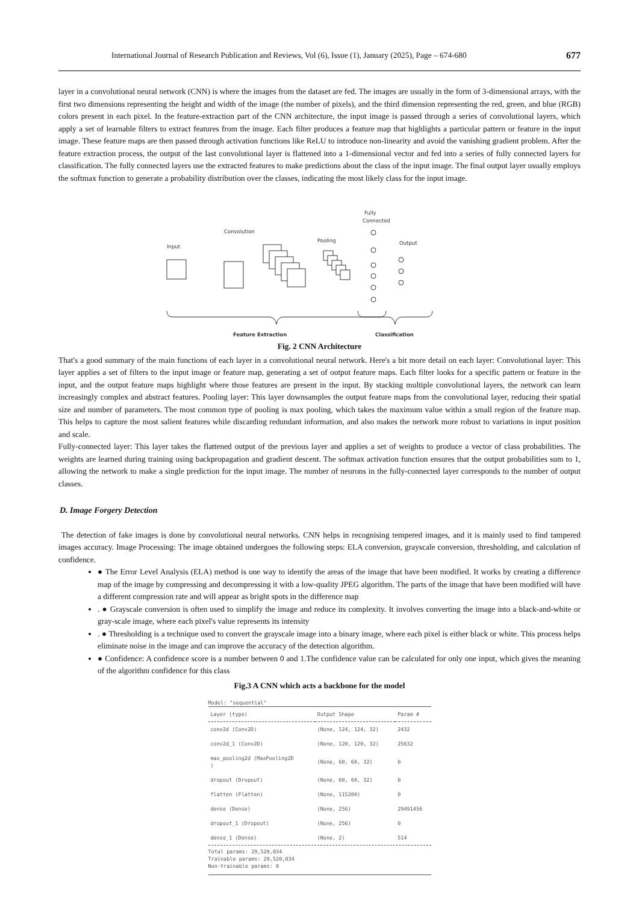International Journal of Research Publication and Reviews, Vol (6), Issue (1), January (2025), Page – 674-680 677
layer in a convolutional neural network (CNN) is where the images from the dataset are fed. The images are usually in the form of 3-dimensional arrays, with the first two dimensions representing the height and width of the image (the number of pixels), and the third dimension representing the red, green, and blue (RGB) colors present in each pixel. In the feature-extraction part of the CNN architecture, the input image is passed through a series of convolutional layers, which apply a set of learnable filters to extract features from the image. Each filter produces a feature map that highlights a particular pattern or feature in the input image. These feature maps are then passed through activation functions like ReLU to introduce non-linearity and avoid the vanishing gradient problem. After the feature extraction process, the output of the last convolutional layer is flattened into a 1-dimensional vector and fed into a series of fully connected layers for classification. The fully connected layers use the extracted features to make predictions about the class of the input image. The final output layer usually employs the softmax function to generate a probability distribution over the classes, indicating the most likely class for the input image.
Convolution
Input
Pooling
Fully
Connected
Output
Feature Extraction
Classification
Fig. 2 CNN Architecture
That's a good summary of the main functions of each layer in a convolutional neural network. Here's a bit more detail on each layer: Convolutional layer: This layer applies a set of filters to the input image or feature map, generating a set of output feature maps. Each filter looks for a specific pattern or feature in the input, and the output feature maps highlight where those features are present in the input. By stacking multiple convolutional layers, the network can learn increasingly complex and abstract features. Pooling layer: This layer downsamples the output feature maps from the convolutional layer, reducing their spatial size and number of parameters. The most common type of pooling is max pooling, which takes the maximum value within a small region of the feature map. This helps to capture the most salient features while discarding redundant information, and also makes the network more robust to variations in input position and scale.
Fully-connected layer: This layer takes the flattened output of the previous layer and applies a set of weights to produce a vector of class probabilities. The weights are learned during training using backpropagation and gradient descent. The softmax activation function ensures that the output probabilities sum to 1, allowing the network to make a single prediction for the input image. The number of neurons in the fully-connected layer corresponds to the number of output classes.
D. Image Forgery Detection
The detection of fake images is done by convolutional neural networks. CNN helps in recognising tempered images, and it is mainly used to find tampered images accuracy. Image Processing: The image obtained undergoes the following steps: ELA conversion, grayscale conversion, thresholding, and calculation of confidence.
● The Error Level Analysis (ELA) method is one way to identify the areas of the image that have been modified. It works by creating a difference map of the image by compressing and decompressing it with a low-quality JPEG algorithm. The parts of the image that have been modified will have a different compression rate and will appear as bright spots in the difference map
. ● Grayscale conversion is often used to simplify the image and reduce its complexity. It involves converting the image into a black-and-white or gray-scale image, where each pixel's value represents its intensity
. ● Thresholding is a technique used to convert the grayscale image into a binary image, where each pixel is either black or white. This process helps eliminate noise in the image and can improve the accuracy of the detection algorithm.
● Confidence: A confidence score is a number between 0 and 1.The confidence value can be calculated for only one input, which gives the meaning of the algorithm confidence for this class
Fig.3 A CNN which acts a backbone for the model
Model: "sequential"
| Layer (type) | Output Shape | Param # |
| --- | --- | --- |
| conv2d (Conv2D) | (None, 124, 124, 32) | 2432 |
| conv2d_1 (Conv2D) | (None, 120, 120, 32) | 25632 |
| max_pooling2d (MaxPooling2D ) | (None, 60, 60, 32) | 0 |
| dropout (Dropout) | (None, 60, 60, 32) | 0 |
| flatten (Flatten) | (None, 115200) | 0 |
| dense (Dense) | (None, 256) | 29491456 |
| dropout_1 (Dropout) | (None, 256) | 0 |
| dense_1 (Dense) | (None, 2) | 514 |
Total params: 29,520,034
Trainable params: 29,520,034
Non-trainable params: 0